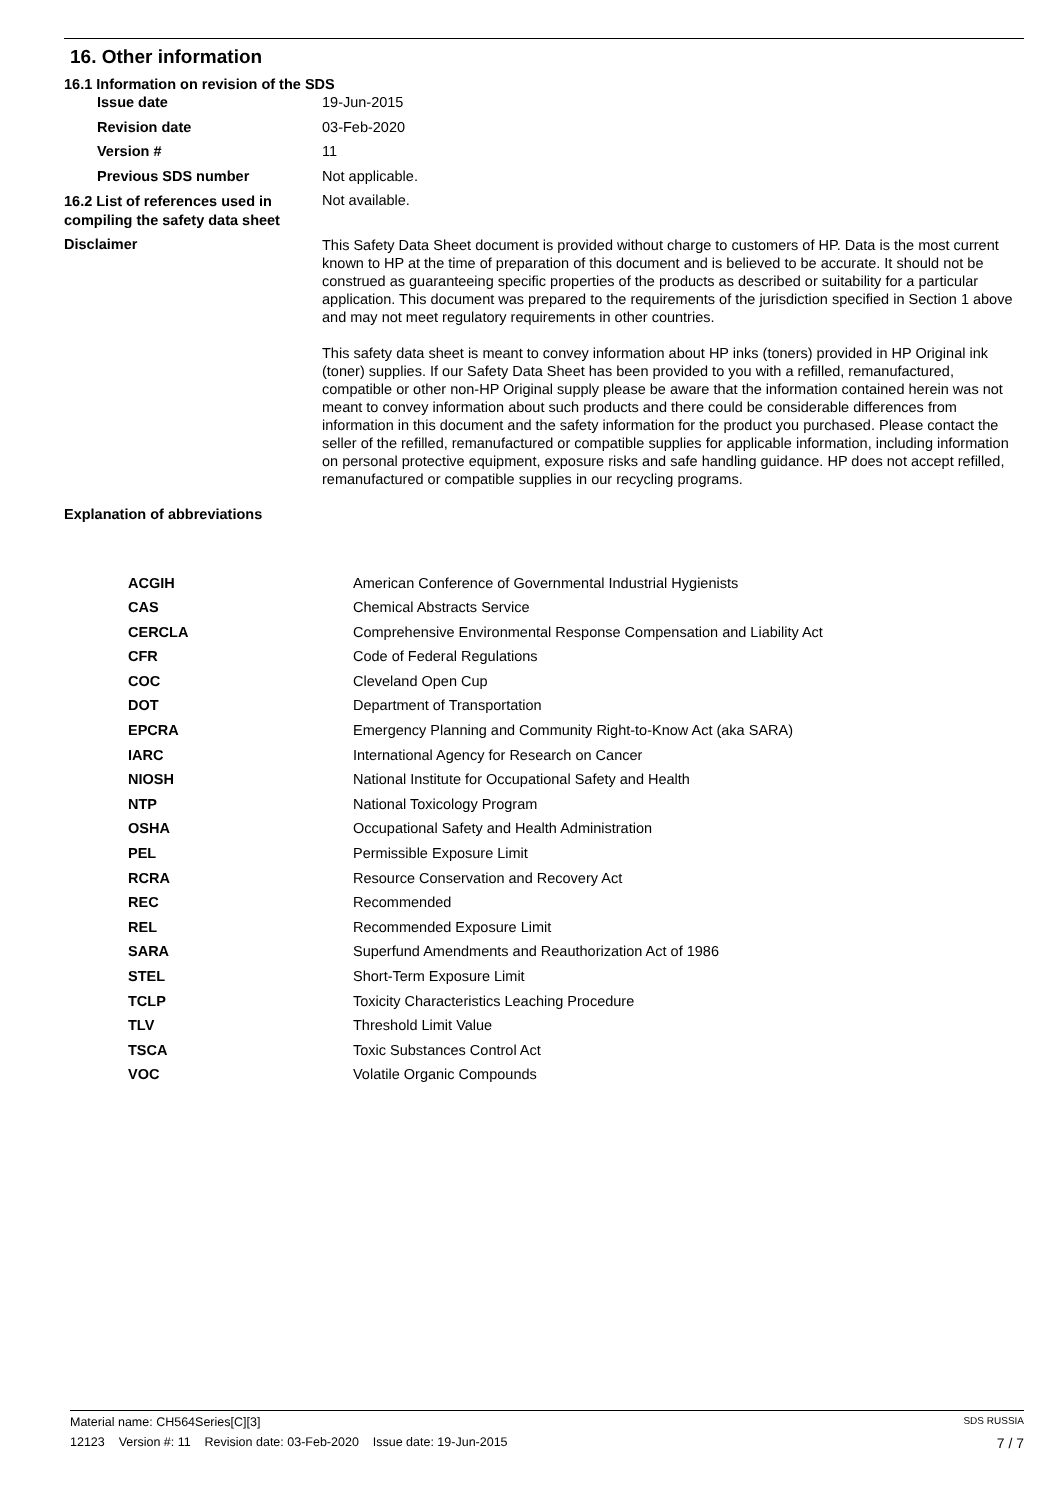16. Other information
16.1 Information on revision of the SDS
| Issue date | 19-Jun-2015 |
| Revision date | 03-Feb-2020 |
| Version # | 11 |
| Previous SDS number | Not applicable. |
| 16.2 List of references used in compiling the safety data sheet | Not available. |
| Disclaimer | This Safety Data Sheet document is provided without charge to customers of HP. Data is the most current known to HP at the time of preparation of this document and is believed to be accurate. It should not be construed as guaranteeing specific properties of the products as described or suitability for a particular application. This document was prepared to the requirements of the jurisdiction specified in Section 1 above and may not meet regulatory requirements in other countries. This safety data sheet is meant to convey information about HP inks (toners) provided in HP Original ink (toner) supplies. If our Safety Data Sheet has been provided to you with a refilled, remanufactured, compatible or other non-HP Original supply please be aware that the information contained herein was not meant to convey information about such products and there could be considerable differences from information in this document and the safety information for the product you purchased. Please contact the seller of the refilled, remanufactured or compatible supplies for applicable information, including information on personal protective equipment, exposure risks and safe handling guidance. HP does not accept refilled, remanufactured or compatible supplies in our recycling programs. |
| Explanation of abbreviations | |
| ACGIH | American Conference of Governmental Industrial Hygienists |
| CAS | Chemical Abstracts Service |
| CERCLA | Comprehensive Environmental Response Compensation and Liability Act |
| CFR | Code of Federal Regulations |
| COC | Cleveland Open Cup |
| DOT | Department of Transportation |
| EPCRA | Emergency Planning and Community Right-to-Know Act (aka SARA) |
| IARC | International Agency for Research on Cancer |
| NIOSH | National Institute for Occupational Safety and Health |
| NTP | National Toxicology Program |
| OSHA | Occupational Safety and Health Administration |
| PEL | Permissible Exposure Limit |
| RCRA | Resource Conservation and Recovery Act |
| REC | Recommended |
| REL | Recommended Exposure Limit |
| SARA | Superfund Amendments and Reauthorization Act of 1986 |
| STEL | Short-Term Exposure Limit |
| TCLP | Toxicity Characteristics Leaching Procedure |
| TLV | Threshold Limit Value |
| TSCA | Toxic Substances Control Act |
| VOC | Volatile Organic Compounds |
Material name: CH564Series[C][3] SDS RUSSIA
12123 Version #: 11 Revision date: 03-Feb-2020 Issue date: 19-Jun-2015 7 / 7